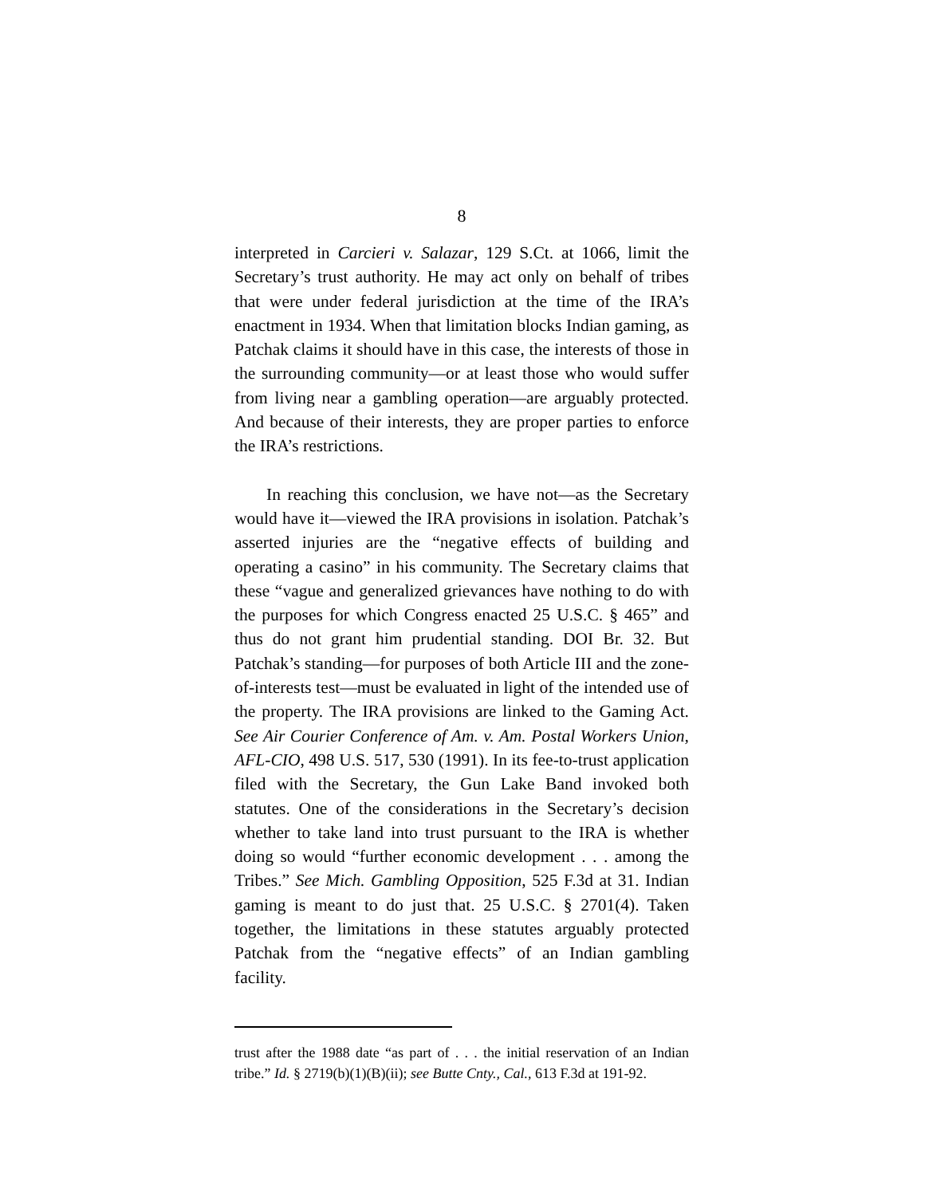8
interpreted in Carcieri v. Salazar, 129 S.Ct. at 1066, limit the Secretary’s trust authority. He may act only on behalf of tribes that were under federal jurisdiction at the time of the IRA’s enactment in 1934. When that limitation blocks Indian gaming, as Patchak claims it should have in this case, the interests of those in the surrounding community—or at least those who would suffer from living near a gambling operation—are arguably protected. And because of their interests, they are proper parties to enforce the IRA’s restrictions.
In reaching this conclusion, we have not—as the Secretary would have it—viewed the IRA provisions in isolation. Patchak’s asserted injuries are the “negative effects of building and operating a casino” in his community. The Secretary claims that these “vague and generalized grievances have nothing to do with the purposes for which Congress enacted 25 U.S.C. § 465” and thus do not grant him prudential standing. DOI Br. 32. But Patchak’s standing—for purposes of both Article III and the zone-of-interests test—must be evaluated in light of the intended use of the property. The IRA provisions are linked to the Gaming Act. See Air Courier Conference of Am. v. Am. Postal Workers Union, AFL-CIO, 498 U.S. 517, 530 (1991). In its fee-to-trust application filed with the Secretary, the Gun Lake Band invoked both statutes. One of the considerations in the Secretary’s decision whether to take land into trust pursuant to the IRA is whether doing so would “further economic development . . . among the Tribes.” See Mich. Gambling Opposition, 525 F.3d at 31. Indian gaming is meant to do just that. 25 U.S.C. § 2701(4). Taken together, the limitations in these statutes arguably protected Patchak from the “negative effects” of an Indian gambling facility.
trust after the 1988 date “as part of . . . the initial reservation of an Indian tribe.” Id. § 2719(b)(1)(B)(ii); see Butte Cnty., Cal., 613 F.3d at 191-92.